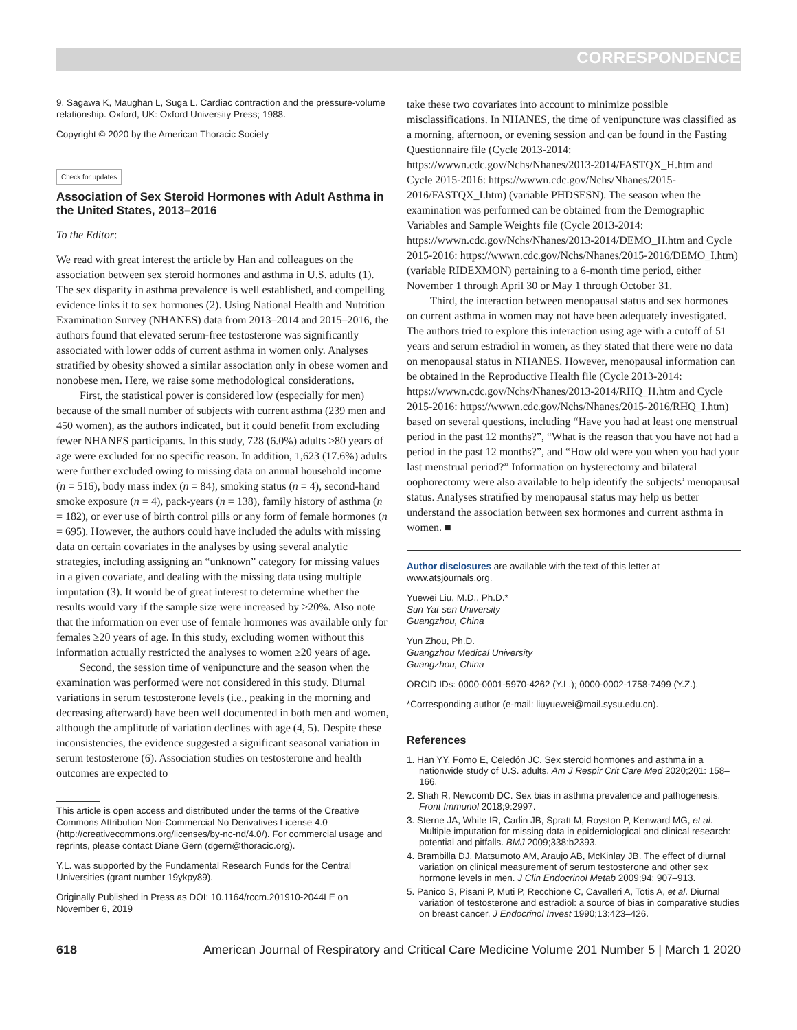CORRESPONDENCE
9. Sagawa K, Maughan L, Suga L. Cardiac contraction and the pressure-volume relationship. Oxford, UK: Oxford University Press; 1988.
Copyright © 2020 by the American Thoracic Society
Check for updates
Association of Sex Steroid Hormones with Adult Asthma in the United States, 2013–2016
To the Editor:
We read with great interest the article by Han and colleagues on the association between sex steroid hormones and asthma in U.S. adults (1). The sex disparity in asthma prevalence is well established, and compelling evidence links it to sex hormones (2). Using National Health and Nutrition Examination Survey (NHANES) data from 2013–2014 and 2015–2016, the authors found that elevated serum-free testosterone was significantly associated with lower odds of current asthma in women only. Analyses stratified by obesity showed a similar association only in obese women and nonobese men. Here, we raise some methodological considerations.
First, the statistical power is considered low (especially for men) because of the small number of subjects with current asthma (239 men and 450 women), as the authors indicated, but it could benefit from excluding fewer NHANES participants. In this study, 728 (6.0%) adults ≥80 years of age were excluded for no specific reason. In addition, 1,623 (17.6%) adults were further excluded owing to missing data on annual household income (n = 516), body mass index (n = 84), smoking status (n = 4), second-hand smoke exposure (n = 4), pack-years (n = 138), family history of asthma (n = 182), or ever use of birth control pills or any form of female hormones (n = 695). However, the authors could have included the adults with missing data on certain covariates in the analyses by using several analytic strategies, including assigning an “unknown” category for missing values in a given covariate, and dealing with the missing data using multiple imputation (3). It would be of great interest to determine whether the results would vary if the sample size were increased by >20%. Also note that the information on ever use of female hormones was available only for females ≥20 years of age. In this study, excluding women without this information actually restricted the analyses to women ≥20 years of age.
Second, the session time of venipuncture and the season when the examination was performed were not considered in this study. Diurnal variations in serum testosterone levels (i.e., peaking in the morning and decreasing afterward) have been well documented in both men and women, although the amplitude of variation declines with age (4, 5). Despite these inconsistencies, the evidence suggested a significant seasonal variation in serum testosterone (6). Association studies on testosterone and health outcomes are expected to
This article is open access and distributed under the terms of the Creative Commons Attribution Non-Commercial No Derivatives License 4.0 (http://creativecommons.org/licenses/by-nc-nd/4.0/). For commercial usage and reprints, please contact Diane Gern (dgern@thoracic.org).
Y.L. was supported by the Fundamental Research Funds for the Central Universities (grant number 19ykpy89).
Originally Published in Press as DOI: 10.1164/rccm.201910-2044LE on November 6, 2019
take these two covariates into account to minimize possible misclassifications. In NHANES, the time of venipuncture was classified as a morning, afternoon, or evening session and can be found in the Fasting Questionnaire file (Cycle 2013-2014: https://wwwn.cdc.gov/Nchs/Nhanes/2013-2014/FASTQX_H.htm and Cycle 2015-2016: https://wwwn.cdc.gov/Nchs/Nhanes/2015-2016/FASTQX_I.htm) (variable PHDSESN). The season when the examination was performed can be obtained from the Demographic Variables and Sample Weights file (Cycle 2013-2014: https://wwwn.cdc.gov/Nchs/Nhanes/2013-2014/DEMO_H.htm and Cycle 2015-2016: https://wwwn.cdc.gov/Nchs/Nhanes/2015-2016/DEMO_I.htm) (variable RIDEXMON) pertaining to a 6-month time period, either November 1 through April 30 or May 1 through October 31.
Third, the interaction between menopausal status and sex hormones on current asthma in women may not have been adequately investigated. The authors tried to explore this interaction using age with a cutoff of 51 years and serum estradiol in women, as they stated that there were no data on menopausal status in NHANES. However, menopausal information can be obtained in the Reproductive Health file (Cycle 2013-2014: https://wwwn.cdc.gov/Nchs/Nhanes/2013-2014/RHQ_H.htm and Cycle 2015-2016: https://wwwn.cdc.gov/Nchs/Nhanes/2015-2016/RHQ_I.htm) based on several questions, including “Have you had at least one menstrual period in the past 12 months?”, “What is the reason that you have not had a period in the past 12 months?”, and “How old were you when you had your last menstrual period?” Information on hysterectomy and bilateral oophorectomy were also available to help identify the subjects’ menopausal status. Analyses stratified by menopausal status may help us better understand the association between sex hormones and current asthma in women. ■
Author disclosures are available with the text of this letter at www.atsjournals.org.
Yuewei Liu, M.D., Ph.D.*
Sun Yat-sen University
Guangzhou, China
Yun Zhou, Ph.D.
Guangzhou Medical University
Guangzhou, China
ORCID IDs: 0000-0001-5970-4262 (Y.L.); 0000-0002-1758-7499 (Y.Z.).
*Corresponding author (e-mail: liuyuewei@mail.sysu.edu.cn).
References
1. Han YY, Forno E, Celedón JC. Sex steroid hormones and asthma in a nationwide study of U.S. adults. Am J Respir Crit Care Med 2020;201: 158–166.
2. Shah R, Newcomb DC. Sex bias in asthma prevalence and pathogenesis. Front Immunol 2018;9:2997.
3. Sterne JA, White IR, Carlin JB, Spratt M, Royston P, Kenward MG, et al. Multiple imputation for missing data in epidemiological and clinical research: potential and pitfalls. BMJ 2009;338:b2393.
4. Brambilla DJ, Matsumoto AM, Araujo AB, McKinlay JB. The effect of diurnal variation on clinical measurement of serum testosterone and other sex hormone levels in men. J Clin Endocrinol Metab 2009;94: 907–913.
5. Panico S, Pisani P, Muti P, Recchione C, Cavalleri A, Totis A, et al. Diurnal variation of testosterone and estradiol: a source of bias in comparative studies on breast cancer. J Endocrinol Invest 1990;13:423–426.
618 American Journal of Respiratory and Critical Care Medicine Volume 201 Number 5 | March 1 2020